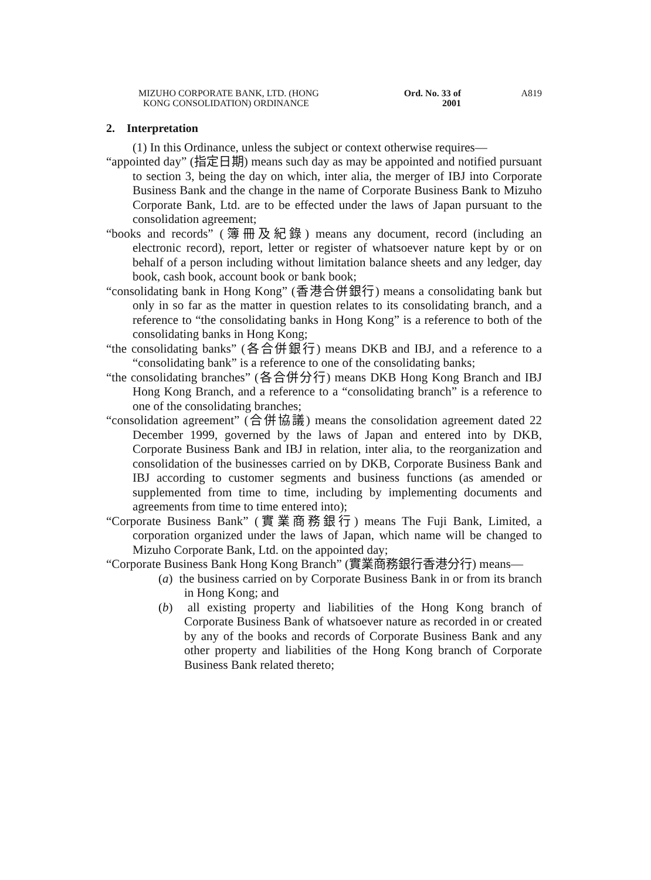MIZUHO CORPORATE BANK, LTD. (HONG
KONG CONSOLIDATION) ORDINANCE
Ord. No. 33 of 2001
A819
2. Interpretation
(1) In this Ordinance, unless the subject or context otherwise requires—
“appointed day” (指定日期) means such day as may be appointed and notified pursuant to section 3, being the day on which, inter alia, the merger of IBJ into Corporate Business Bank and the change in the name of Corporate Business Bank to Mizuho Corporate Bank, Ltd. are to be effected under the laws of Japan pursuant to the consolidation agreement;
“books and records” (簿冊及紀錄) means any document, record (including an electronic record), report, letter or register of whatsoever nature kept by or on behalf of a person including without limitation balance sheets and any ledger, day book, cash book, account book or bank book;
“consolidating bank in Hong Kong” (香港合併銀行) means a consolidating bank but only in so far as the matter in question relates to its consolidating branch, and a reference to “the consolidating banks in Hong Kong” is a reference to both of the consolidating banks in Hong Kong;
“the consolidating banks” (各合併銀行) means DKB and IBJ, and a reference to a “consolidating bank” is a reference to one of the consolidating banks;
“the consolidating branches” (各合併分行) means DKB Hong Kong Branch and IBJ Hong Kong Branch, and a reference to a “consolidating branch” is a reference to one of the consolidating branches;
“consolidation agreement” (合併協議) means the consolidation agreement dated 22 December 1999, governed by the laws of Japan and entered into by DKB, Corporate Business Bank and IBJ in relation, inter alia, to the reorganization and consolidation of the businesses carried on by DKB, Corporate Business Bank and IBJ according to customer segments and business functions (as amended or supplemented from time to time, including by implementing documents and agreements from time to time entered into);
“Corporate Business Bank” (實業商務銀行) means The Fuji Bank, Limited, a corporation organized under the laws of Japan, which name will be changed to Mizuho Corporate Bank, Ltd. on the appointed day;
“Corporate Business Bank Hong Kong Branch” (實業商務銀行香港分行) means—
(a) the business carried on by Corporate Business Bank in or from its branch in Hong Kong; and
(b) all existing property and liabilities of the Hong Kong branch of Corporate Business Bank of whatsoever nature as recorded in or created by any of the books and records of Corporate Business Bank and any other property and liabilities of the Hong Kong branch of Corporate Business Bank related thereto;